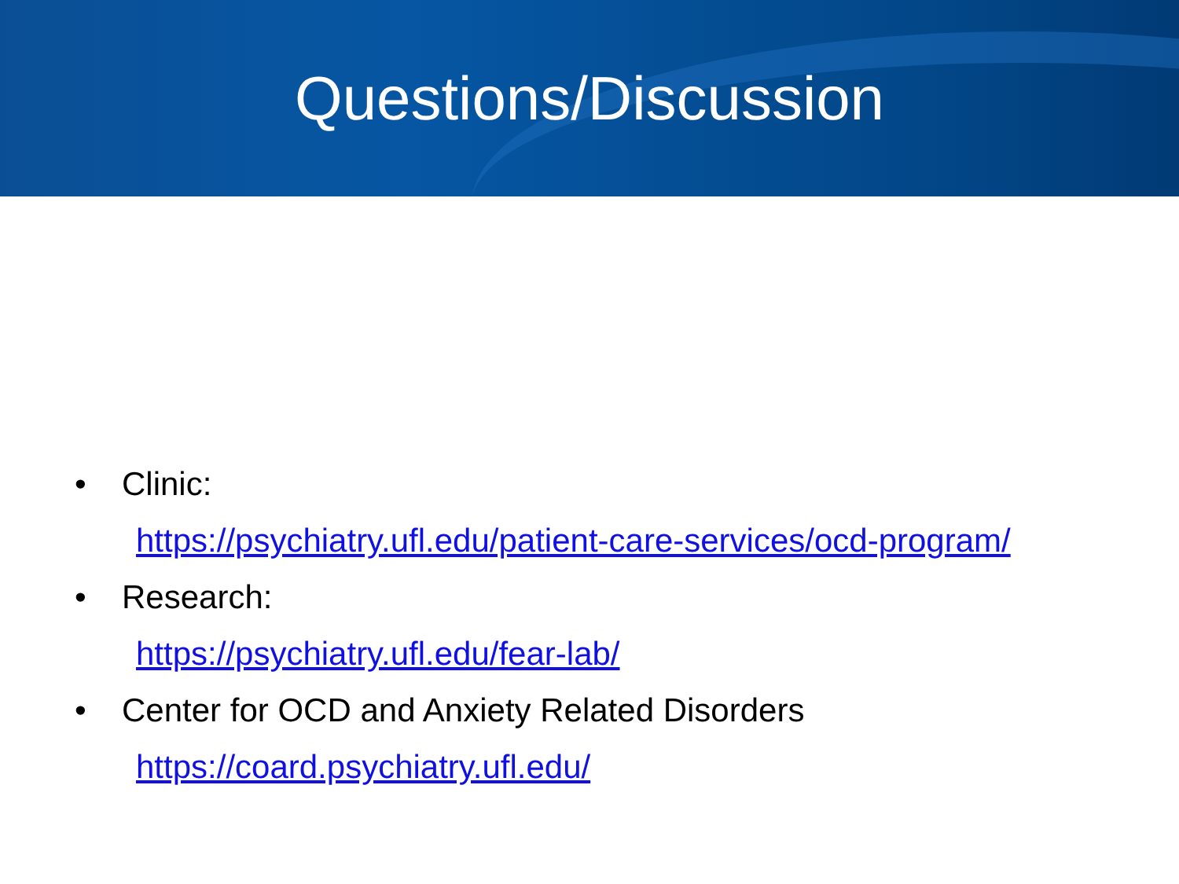Questions/Discussion
• Clinic:
https://psychiatry.ufl.edu/patient-care-services/ocd-program/
• Research:
https://psychiatry.ufl.edu/fear-lab/
• Center for OCD and Anxiety Related Disorders
https://coard.psychiatry.ufl.edu/